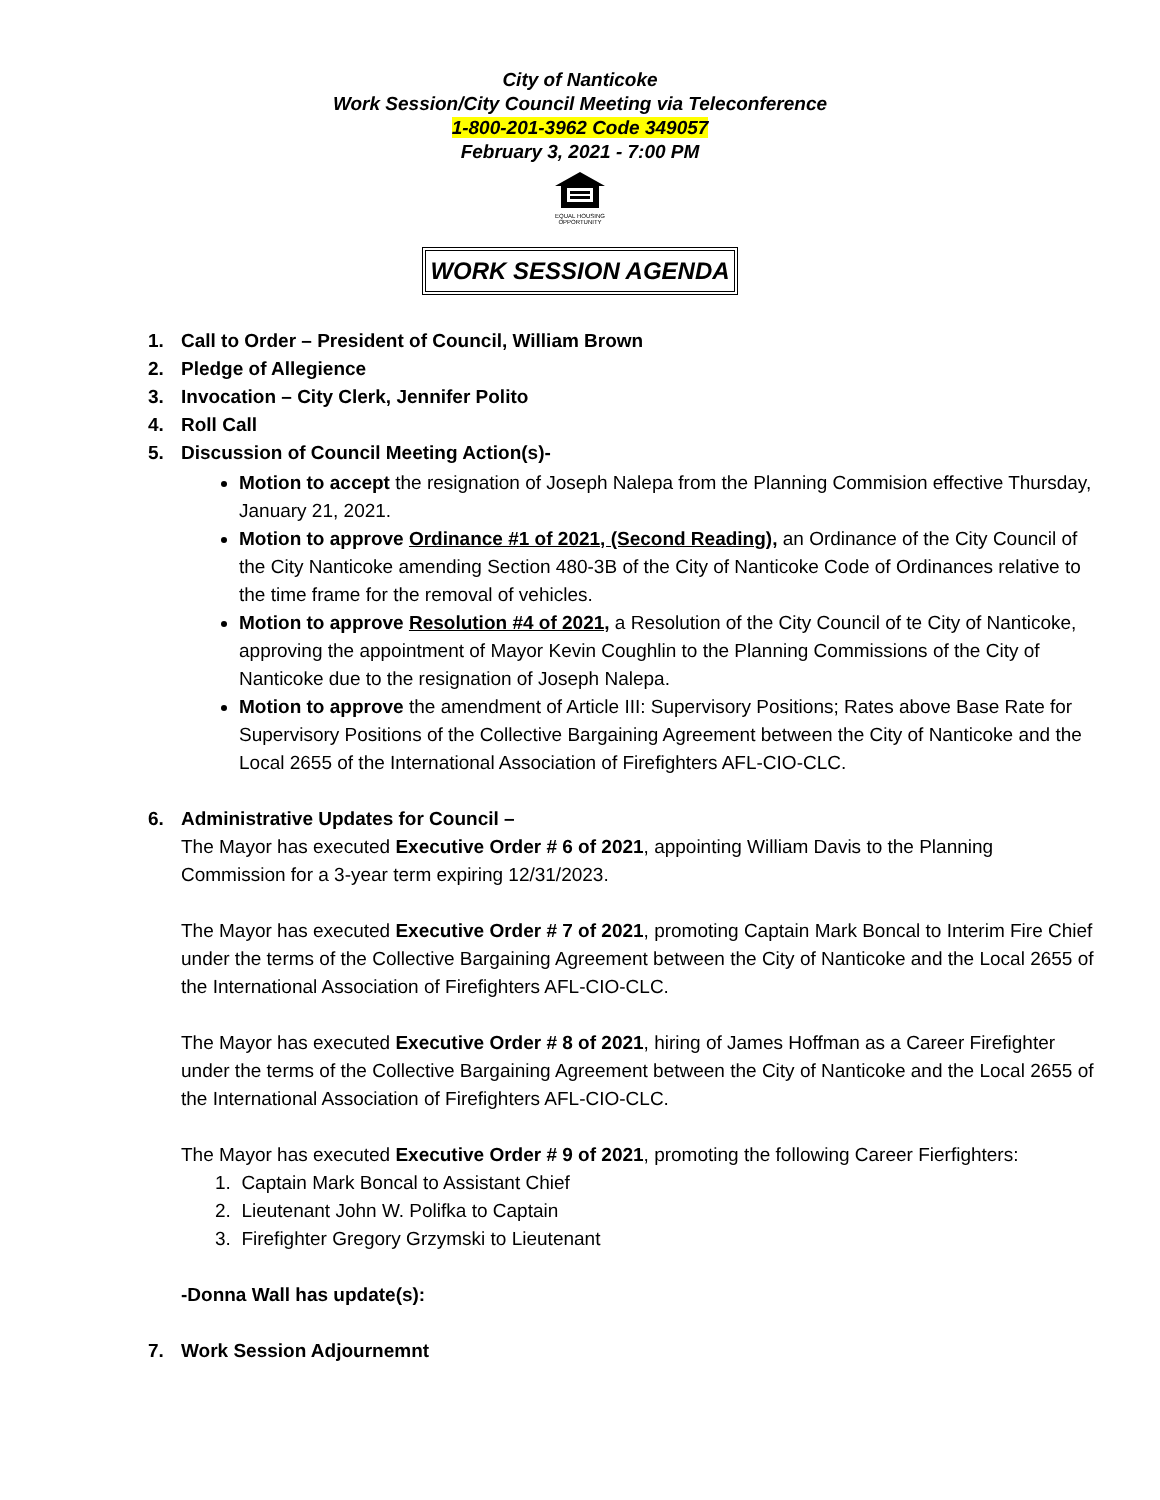City of Nanticoke
Work Session/City Council Meeting via Teleconference
1-800-201-3962 Code 349057
February 3, 2021 - 7:00 PM
EQUAL HOUSING
OPPORTUNITY
WORK SESSION AGENDA
1. Call to Order – President of Council, William Brown
2. Pledge of Allegience
3. Invocation – City Clerk, Jennifer Polito
4. Roll Call
5. Discussion of Council Meeting Action(s)-
Motion to accept the resignation of Joseph Nalepa from the Planning Commision effective Thursday, January 21, 2021.
Motion to approve Ordinance #1 of 2021, (Second Reading), an Ordinance of the City Council of the City Nanticoke amending Section 480-3B of the City of Nanticoke Code of Ordinances relative to the time frame for the removal of vehicles.
Motion to approve Resolution #4 of 2021, a Resolution of the City Council of te City of Nanticoke, approving the appointment of Mayor Kevin Coughlin to the Planning Commissions of the City of Nanticoke due to the resignation of Joseph Nalepa.
Motion to approve the amendment of Article III: Supervisory Positions; Rates above Base Rate for Supervisory Positions of the Collective Bargaining Agreement between the City of Nanticoke and the Local 2655 of the International Association of Firefighters AFL-CIO-CLC.
6. Administrative Updates for Council –
The Mayor has executed Executive Order # 6 of 2021, appointing William Davis to the Planning Commission for a 3-year term expiring 12/31/2023.
The Mayor has executed Executive Order # 7 of 2021, promoting Captain Mark Boncal to Interim Fire Chief under the terms of the Collective Bargaining Agreement between the City of Nanticoke and the Local 2655 of the International Association of Firefighters AFL-CIO-CLC.
The Mayor has executed Executive Order # 8 of 2021, hiring of James Hoffman as a Career Firefighter under the terms of the Collective Bargaining Agreement between the City of Nanticoke and the Local 2655 of the International Association of Firefighters AFL-CIO-CLC.
The Mayor has executed Executive Order # 9 of 2021, promoting the following Career Fierfighters:
1. Captain Mark Boncal to Assistant Chief
2. Lieutenant John W. Polifka to Captain
3. Firefighter Gregory Grzymski to Lieutenant
-Donna Wall has update(s):
7. Work Session Adjournemnt